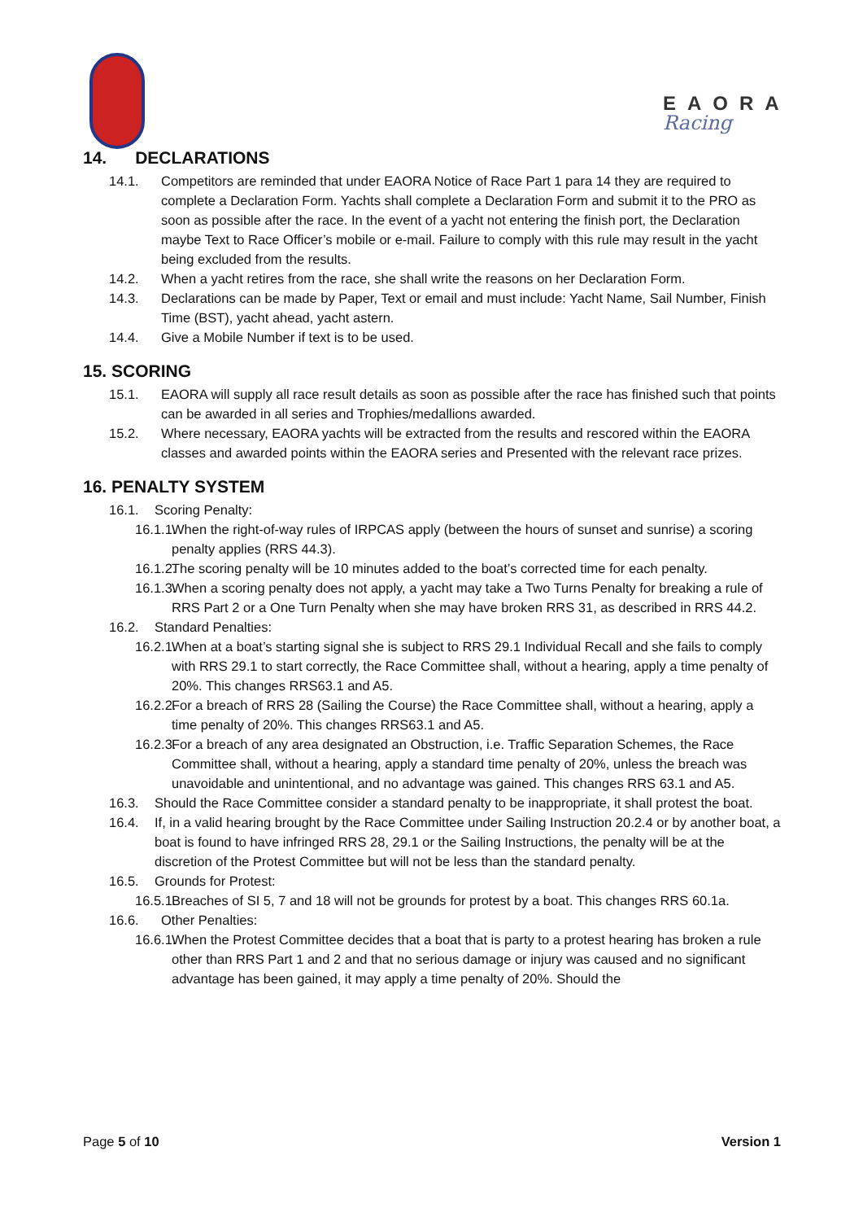EAORA
Racing
14. DECLARATIONS
14.1. Competitors are reminded that under EAORA Notice of Race Part 1 para 14 they are required to complete a Declaration Form. Yachts shall complete a Declaration Form and submit it to the PRO as soon as possible after the race. In the event of a yacht not entering the finish port, the Declaration maybe Text to Race Officer’s mobile or e-mail. Failure to comply with this rule may result in the yacht being excluded from the results.
14.2. When a yacht retires from the race, she shall write the reasons on her Declaration Form.
14.3. Declarations can be made by Paper, Text or email and must include: Yacht Name, Sail Number, Finish Time (BST), yacht ahead, yacht astern.
14.4. Give a Mobile Number if text is to be used.
15. SCORING
15.1. EAORA will supply all race result details as soon as possible after the race has finished such that points can be awarded in all series and Trophies/medallions awarded.
15.2. Where necessary, EAORA yachts will be extracted from the results and rescored within the EAORA classes and awarded points within the EAORA series and Presented with the relevant race prizes.
16. PENALTY SYSTEM
16.1. Scoring Penalty:
16.1.1. When the right-of-way rules of IRPCAS apply (between the hours of sunset and sunrise) a scoring penalty applies (RRS 44.3).
16.1.2. The scoring penalty will be 10 minutes added to the boat’s corrected time for each penalty.
16.1.3. When a scoring penalty does not apply, a yacht may take a Two Turns Penalty for breaking a rule of RRS Part 2 or a One Turn Penalty when she may have broken RRS 31, as described in RRS 44.2.
16.2. Standard Penalties:
16.2.1. When at a boat’s starting signal she is subject to RRS 29.1 Individual Recall and she fails to comply with RRS 29.1 to start correctly, the Race Committee shall, without a hearing, apply a time penalty of 20%. This changes RRS63.1 and A5.
16.2.2. For a breach of RRS 28 (Sailing the Course) the Race Committee shall, without a hearing, apply a time penalty of 20%. This changes RRS63.1 and A5.
16.2.3. For a breach of any area designated an Obstruction, i.e. Traffic Separation Schemes, the Race Committee shall, without a hearing, apply a standard time penalty of 20%, unless the breach was unavoidable and unintentional, and no advantage was gained. This changes RRS 63.1 and A5.
16.3. Should the Race Committee consider a standard penalty to be inappropriate, it shall protest the boat.
16.4. If, in a valid hearing brought by the Race Committee under Sailing Instruction 20.2.4 or by another boat, a boat is found to have infringed RRS 28, 29.1 or the Sailing Instructions, the penalty will be at the discretion of the Protest Committee but will not be less than the standard penalty.
16.5. Grounds for Protest:
16.5.1. Breaches of SI 5, 7 and 18 will not be grounds for protest by a boat. This changes RRS 60.1a.
16.6. Other Penalties:
16.6.1. When the Protest Committee decides that a boat that is party to a protest hearing has broken a rule other than RRS Part 1 and 2 and that no serious damage or injury was caused and no significant advantage has been gained, it may apply a time penalty of 20%. Should the
Page 5 of 10 Version 1